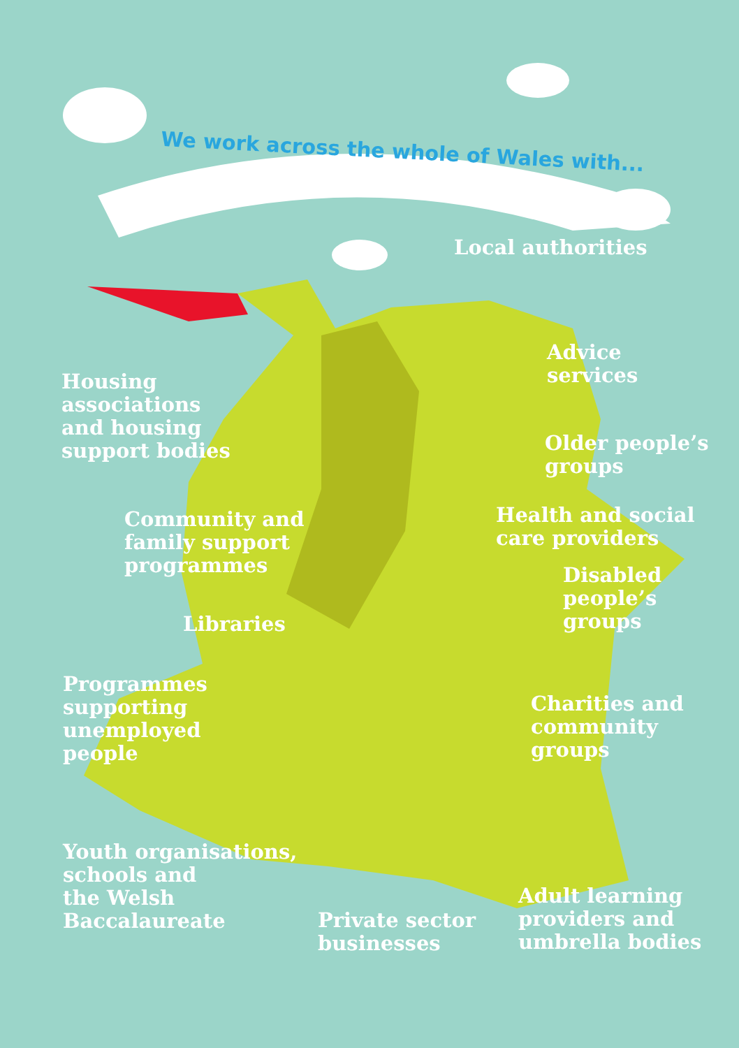We work across the whole of Wales with...
Local authorities
Advice
services
Housing
associations
and housing
support bodies
Older people’s
groups
Community and
family support
programmes
Health and social
care providers
Disabled
people’s
groups
Libraries
Programmes
supporting
unemployed
people
Charities and
community
groups
Youth organisations,
schools and
the Welsh
Baccalaureate
Adult learning
providers and
umbrella bodies
Private sector
businesses